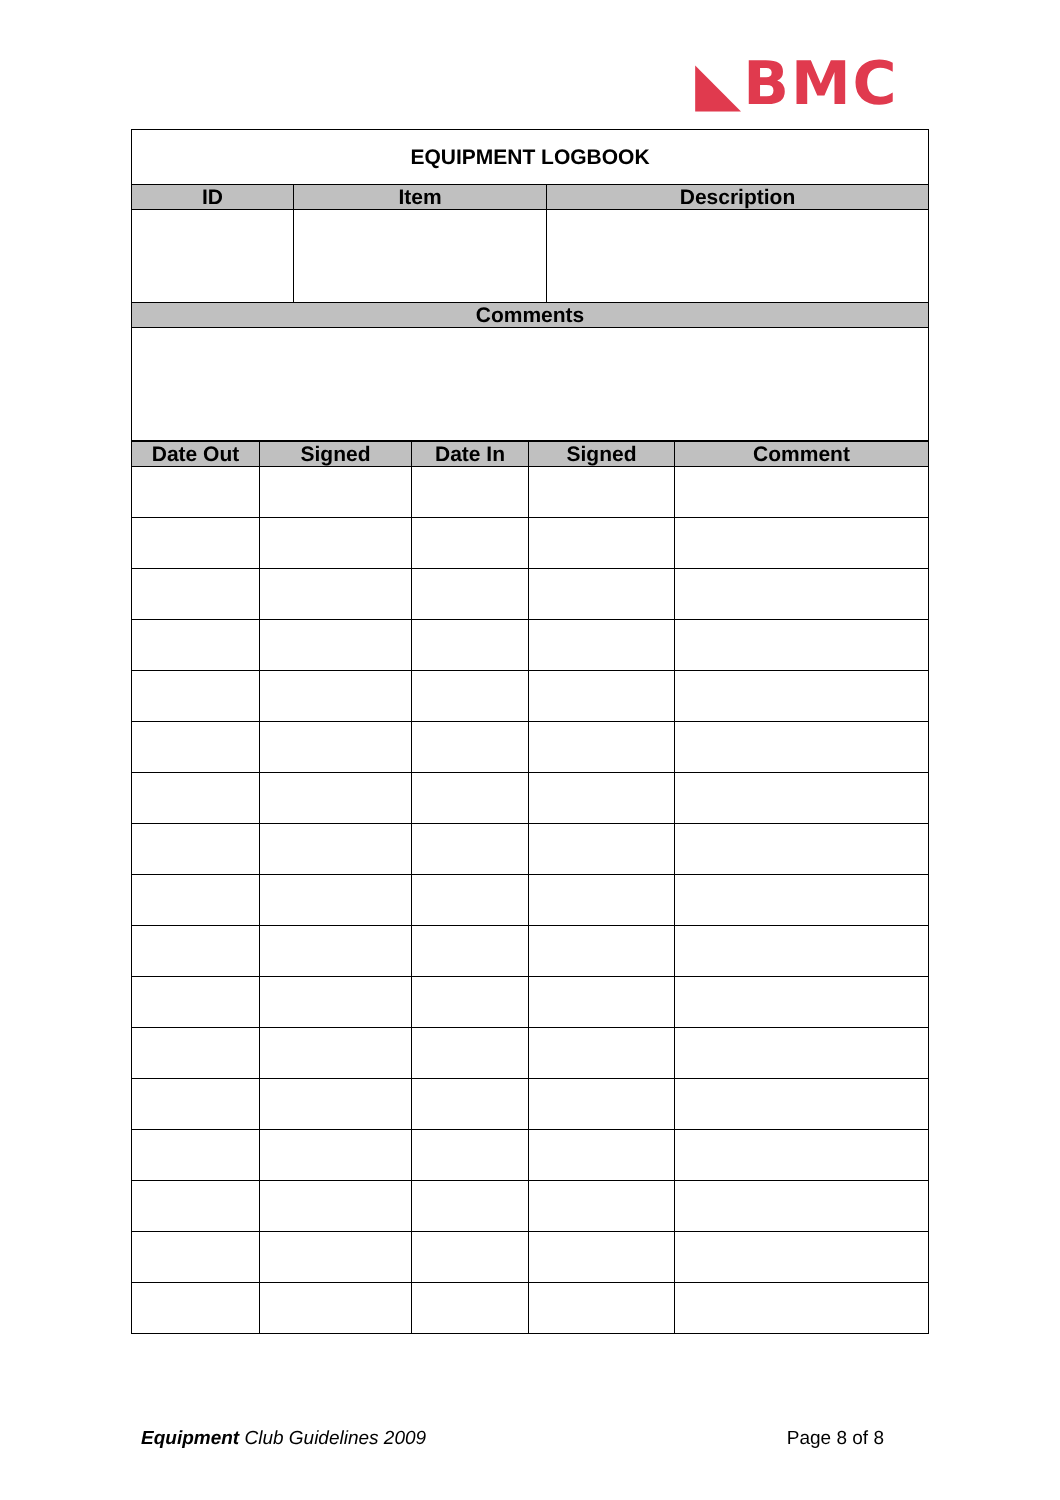◣BMC
| EQUIPMENT LOGBOOK | | |
| ID | Item | Description |
| Comments | | |
| Date Out | Signed | Date In | Signed | Comment |
| --- | --- | --- | --- | --- |
Equipment Club Guidelines 2009 Page 8 of 8